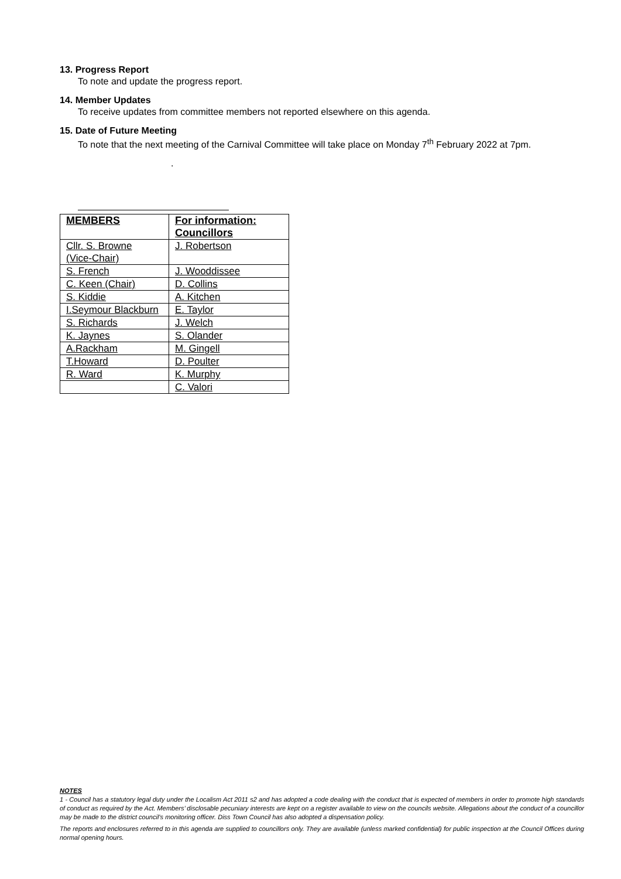13. Progress Report
To note and update the progress report.
14. Member Updates
To receive updates from committee members not reported elsewhere on this agenda.
15. Date of Future Meeting
To note that the next meeting of the Carnival Committee will take place on Monday 7<sup>th</sup> February 2022 at 7pm.
.
| MEMBERS | For information: Councillors |
| --- | --- |
| Cllr. S. Browne (Vice-Chair) | J. Robertson |
| S. French | J. Wooddissee |
| C. Keen (Chair) | D. Collins |
| S. Kiddie | A. Kitchen |
| I.Seymour Blackburn | E. Taylor |
| S. Richards | J. Welch |
| K. Jaynes | S. Olander |
| A.Rackham | M. Gingell |
| T.Howard | D. Poulter |
| R. Ward | K. Murphy |
| | C. Valori |
NOTES
1 - Council has a statutory legal duty under the Localism Act 2011 s2 and has adopted a code dealing with the conduct that is expected of members in order to promote high standards of conduct as required by the Act. Members’ disclosable pecuniary interests are kept on a register available to view on the councils website. Allegations about the conduct of a councillor may be made to the district council’s monitoring officer. Diss Town Council has also adopted a dispensation policy.
The reports and enclosures referred to in this agenda are supplied to councillors only. They are available (unless marked confidential) for public inspection at the Council Offices during normal opening hours.